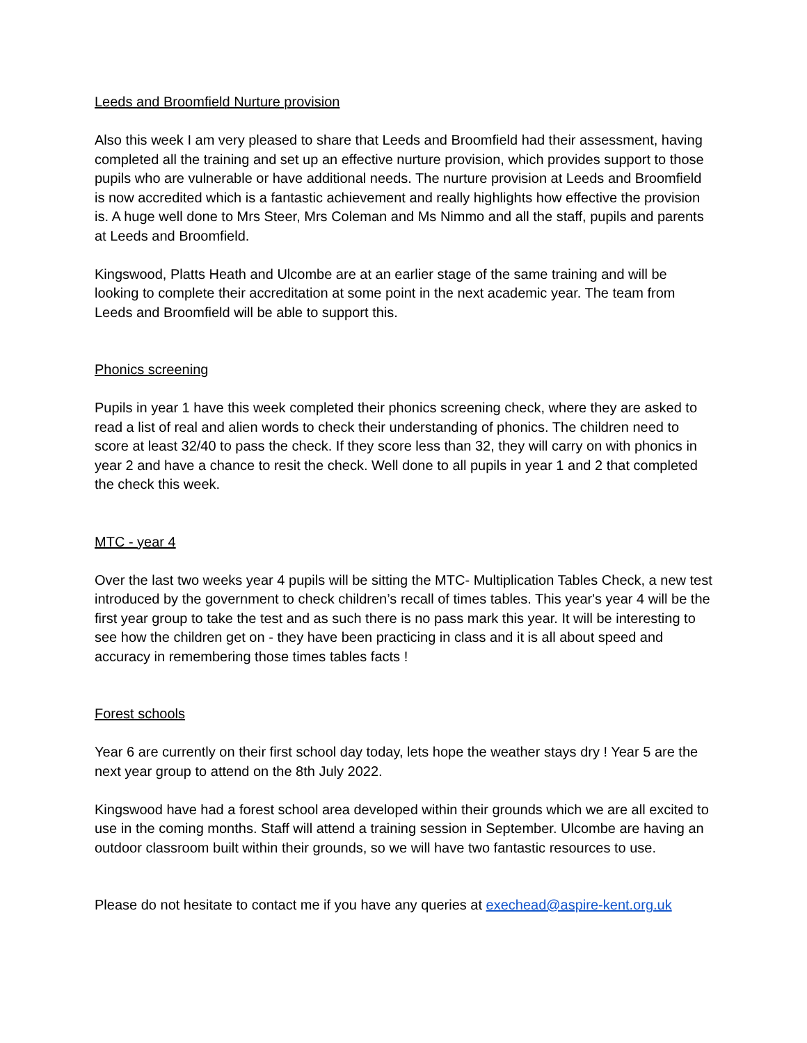Leeds and Broomfield Nurture provision
Also this week I am very pleased to share that Leeds and Broomfield had their assessment, having completed all the training and set up an effective nurture provision, which provides support to those pupils who are vulnerable or have additional needs. The nurture provision at Leeds and Broomfield is now accredited which is a fantastic achievement and really highlights how effective the provision is. A huge well done to Mrs Steer, Mrs Coleman and Ms Nimmo and all the staff, pupils and parents at Leeds and Broomfield.
Kingswood, Platts Heath and Ulcombe are at an earlier stage of the same training and will be looking to complete their accreditation at some point in the next academic year. The team from Leeds and Broomfield will be able to support this.
Phonics screening
Pupils in year 1 have this week completed their phonics screening check, where they are asked to read a list of real and alien words to check their understanding of phonics. The children need to score at least 32/40 to pass the check. If they score less than 32, they will carry on with phonics in year 2 and have a chance to resit the check. Well done to all pupils in year 1 and 2 that completed the check this week.
MTC - year 4
Over the last two weeks year 4 pupils will be sitting the MTC- Multiplication Tables Check, a new test introduced by the government to check children’s recall of times tables. This year's year 4 will be the first year group to take the test and as such there is no pass mark this year. It will be interesting to see how the children get on - they have been practicing in class and it is all about speed and accuracy in remembering those times tables facts !
Forest schools
Year 6 are currently on their first school day today, lets hope the weather stays dry ! Year 5 are the next year group to attend on the 8th July 2022.
Kingswood have had a forest school area developed within their grounds which we are all excited to use in the coming months. Staff will attend a training session in September. Ulcombe are having an outdoor classroom built within their grounds, so we will have two fantastic resources to use.
Please do not hesitate to contact me if you have any queries at exechead@aspire-kent.org.uk